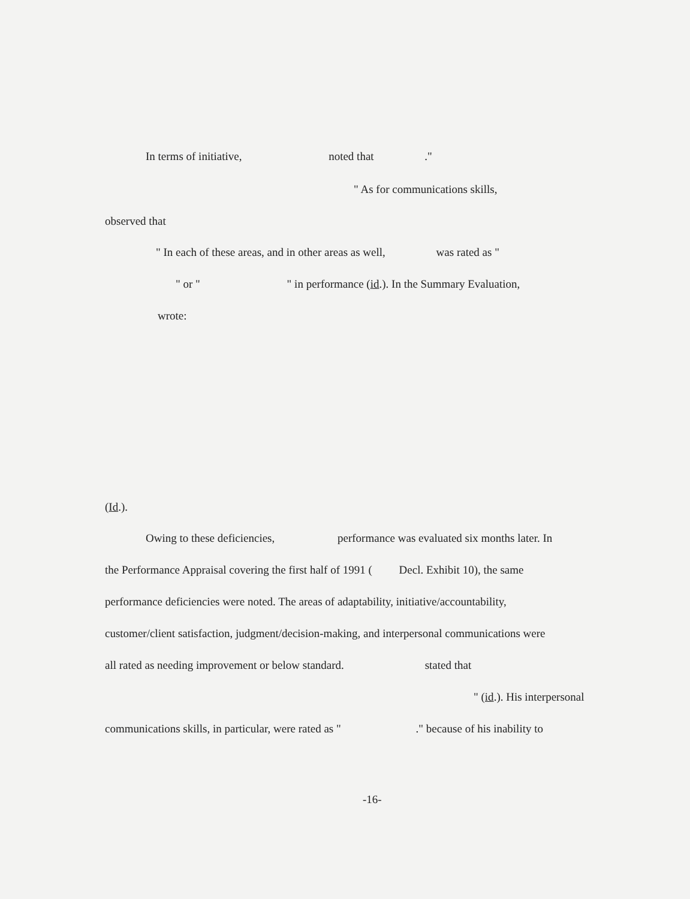In terms of initiative, noted that ."
" As for communications skills,
observed that
" In each of these areas, and in other areas as well, was rated as "
" or " " in performance (id.). In the Summary Evaluation,
wrote:
(Id.).
Owing to these deficiencies, performance was evaluated six months later. In
the Performance Appraisal covering the first half of 1991 ( Decl. Exhibit 10), the same
performance deficiencies were noted. The areas of adaptability, initiative/accountability,
customer/client satisfaction, judgment/decision-making, and interpersonal communications were
all rated as needing improvement or below standard. stated that
" (id.). His interpersonal
communications skills, in particular, were rated as " ." because of his inability to
-16-